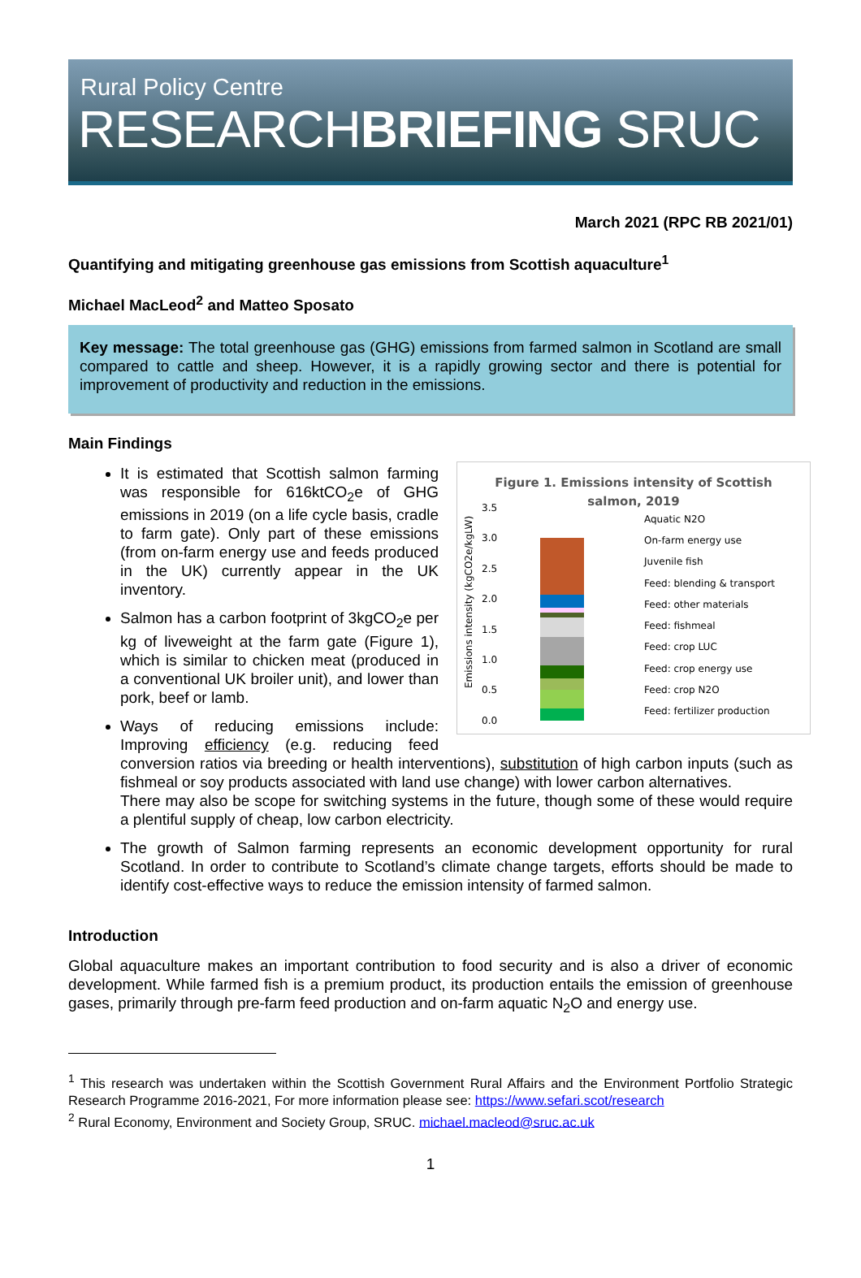Rural Policy Centre
RESEARCHBRIEFING SRUC
March 2021 (RPC RB 2021/01)
Quantifying and mitigating greenhouse gas emissions from Scottish aquaculture<sup>1</sup>
Michael MacLeod<sup>2</sup> and Matteo Sposato
Key message: The total greenhouse gas (GHG) emissions from farmed salmon in Scotland are small compared to cattle and sheep. However, it is a rapidly growing sector and there is potential for improvement of productivity and reduction in the emissions.
Main Findings
Figure 1. Emissions intensity of Scottish
salmon, 2019
Emissions intensity (kgCO2e/kgLW)
3.5
3.0
2.5
2.0
1.5
1.0
0.5
0.0
Aquatic N2O
On-farm energy use
Juvenile fish
Feed: blending & transport
Feed: other materials
Feed: fishmeal
Feed: crop LUC
Feed: crop energy use
Feed: crop N2O
Feed: fertilizer production
It is estimated that Scottish salmon farming was responsible for 616ktCO<sub>2</sub>e of GHG emissions in 2019 (on a life cycle basis, cradle to farm gate). Only part of these emissions (from on-farm energy use and feeds produced in the UK) currently appear in the UK inventory.
Salmon has a carbon footprint of 3kgCO<sub>2</sub>e per kg of liveweight at the farm gate (Figure 1), which is similar to chicken meat (produced in a conventional UK broiler unit), and lower than pork, beef or lamb.
Ways of reducing emissions include: Improving efficiency (e.g. reducing feed conversion ratios via breeding or health interventions), substitution of high carbon inputs (such as fishmeal or soy products associated with land use change) with lower carbon alternatives.
There may also be scope for switching systems in the future, though some of these would require a plentiful supply of cheap, low carbon electricity.
The growth of Salmon farming represents an economic development opportunity for rural Scotland. In order to contribute to Scotland’s climate change targets, efforts should be made to identify cost-effective ways to reduce the emission intensity of farmed salmon.
Introduction
Global aquaculture makes an important contribution to food security and is also a driver of economic development. While farmed fish is a premium product, its production entails the emission of greenhouse gases, primarily through pre-farm feed production and on-farm aquatic N<sub>2</sub>O and energy use.
<sup>1</sup> This research was undertaken within the Scottish Government Rural Affairs and the Environment Portfolio Strategic Research Programme 2016-2021, For more information please see: https://www.sefari.scot/research
<sup>2</sup> Rural Economy, Environment and Society Group, SRUC. michael.macleod@sruc.ac.uk
1